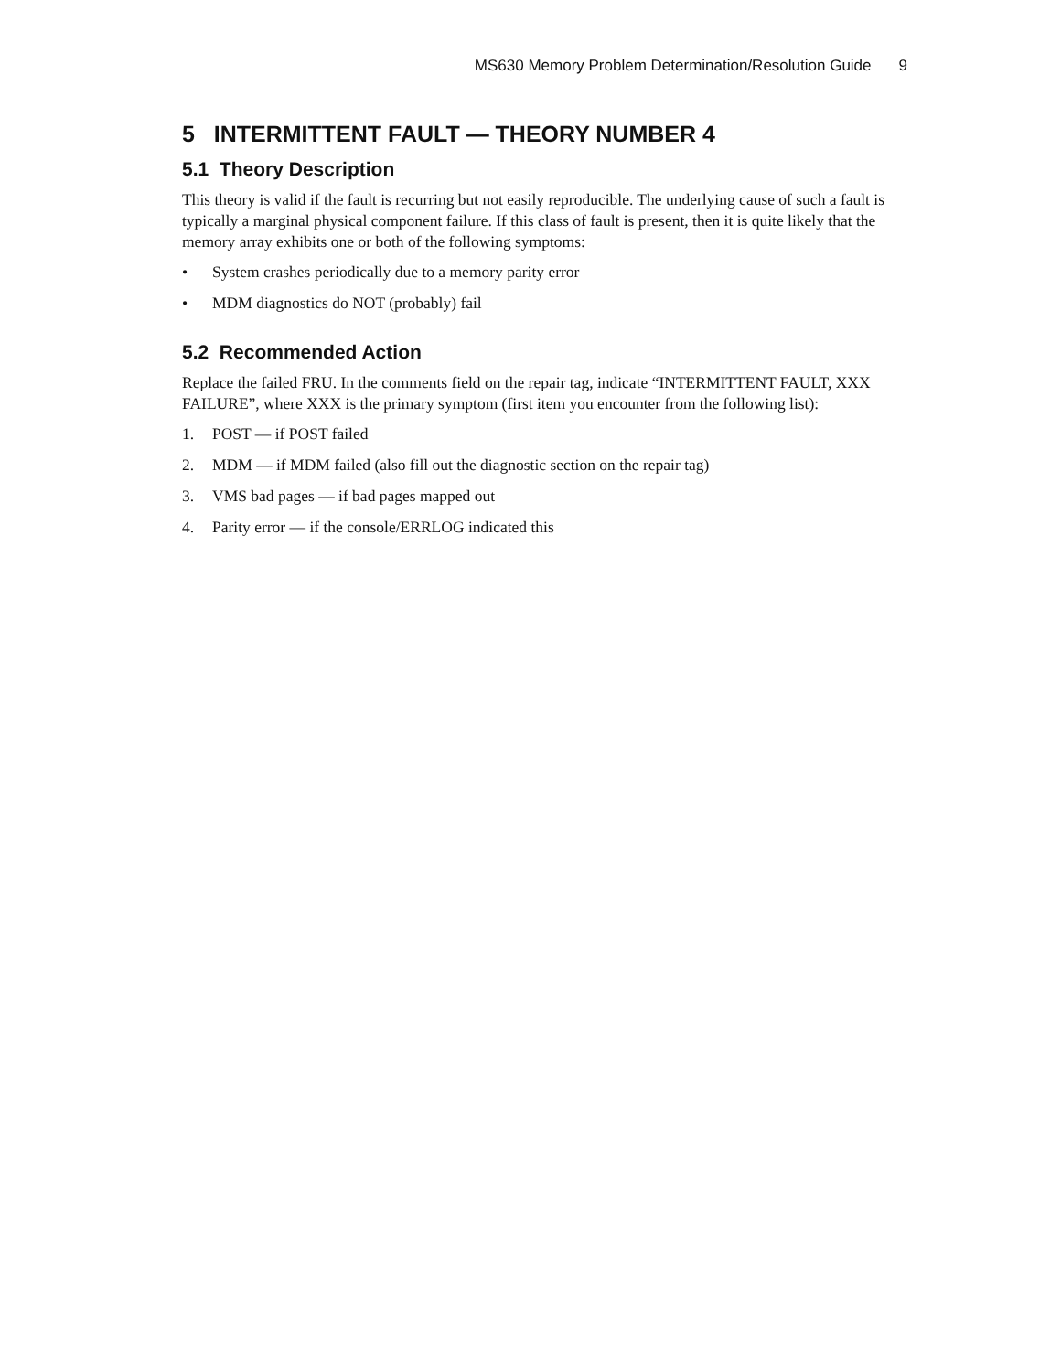MS630 Memory Problem Determination/Resolution Guide 9
5 INTERMITTENT FAULT — THEORY NUMBER 4
5.1 Theory Description
This theory is valid if the fault is recurring but not easily reproducible. The underlying cause of such a fault is typically a marginal physical component failure. If this class of fault is present, then it is quite likely that the memory array exhibits one or both of the following symptoms:
• System crashes periodically due to a memory parity error
• MDM diagnostics do NOT (probably) fail
5.2 Recommended Action
Replace the failed FRU. In the comments field on the repair tag, indicate “INTERMITTENT FAULT, XXX FAILURE”, where XXX is the primary symptom (first item you encounter from the following list):
1. POST — if POST failed
2. MDM — if MDM failed (also fill out the diagnostic section on the repair tag)
3. VMS bad pages — if bad pages mapped out
4. Parity error — if the console/ERRLOG indicated this